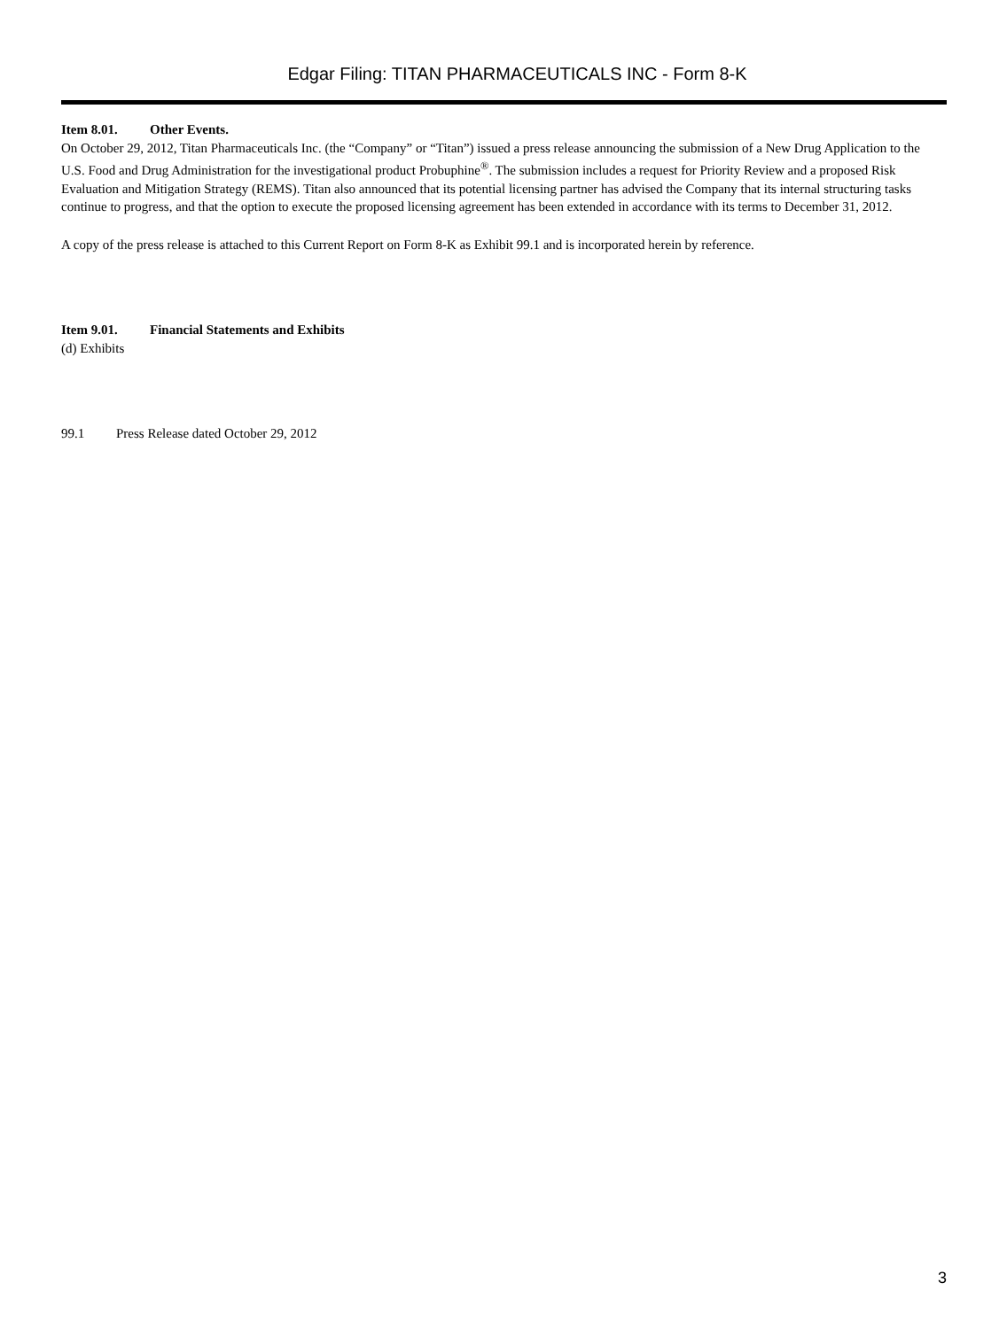Edgar Filing: TITAN PHARMACEUTICALS INC - Form 8-K
Item 8.01. Other Events.
On October 29, 2012, Titan Pharmaceuticals Inc. (the “Company” or “Titan”) issued a press release announcing the submission of a New Drug Application to the U.S. Food and Drug Administration for the investigational product Probuphine<sup>®</sup>. The submission includes a request for Priority Review and a proposed Risk Evaluation and Mitigation Strategy (REMS). Titan also announced that its potential licensing partner has advised the Company that its internal structuring tasks continue to progress, and that the option to execute the proposed licensing agreement has been extended in accordance with its terms to December 31, 2012.
A copy of the press release is attached to this Current Report on Form 8-K as Exhibit 99.1 and is incorporated herein by reference.
Item 9.01. Financial Statements and Exhibits
(d) Exhibits
99.1 Press Release dated October 29, 2012
3